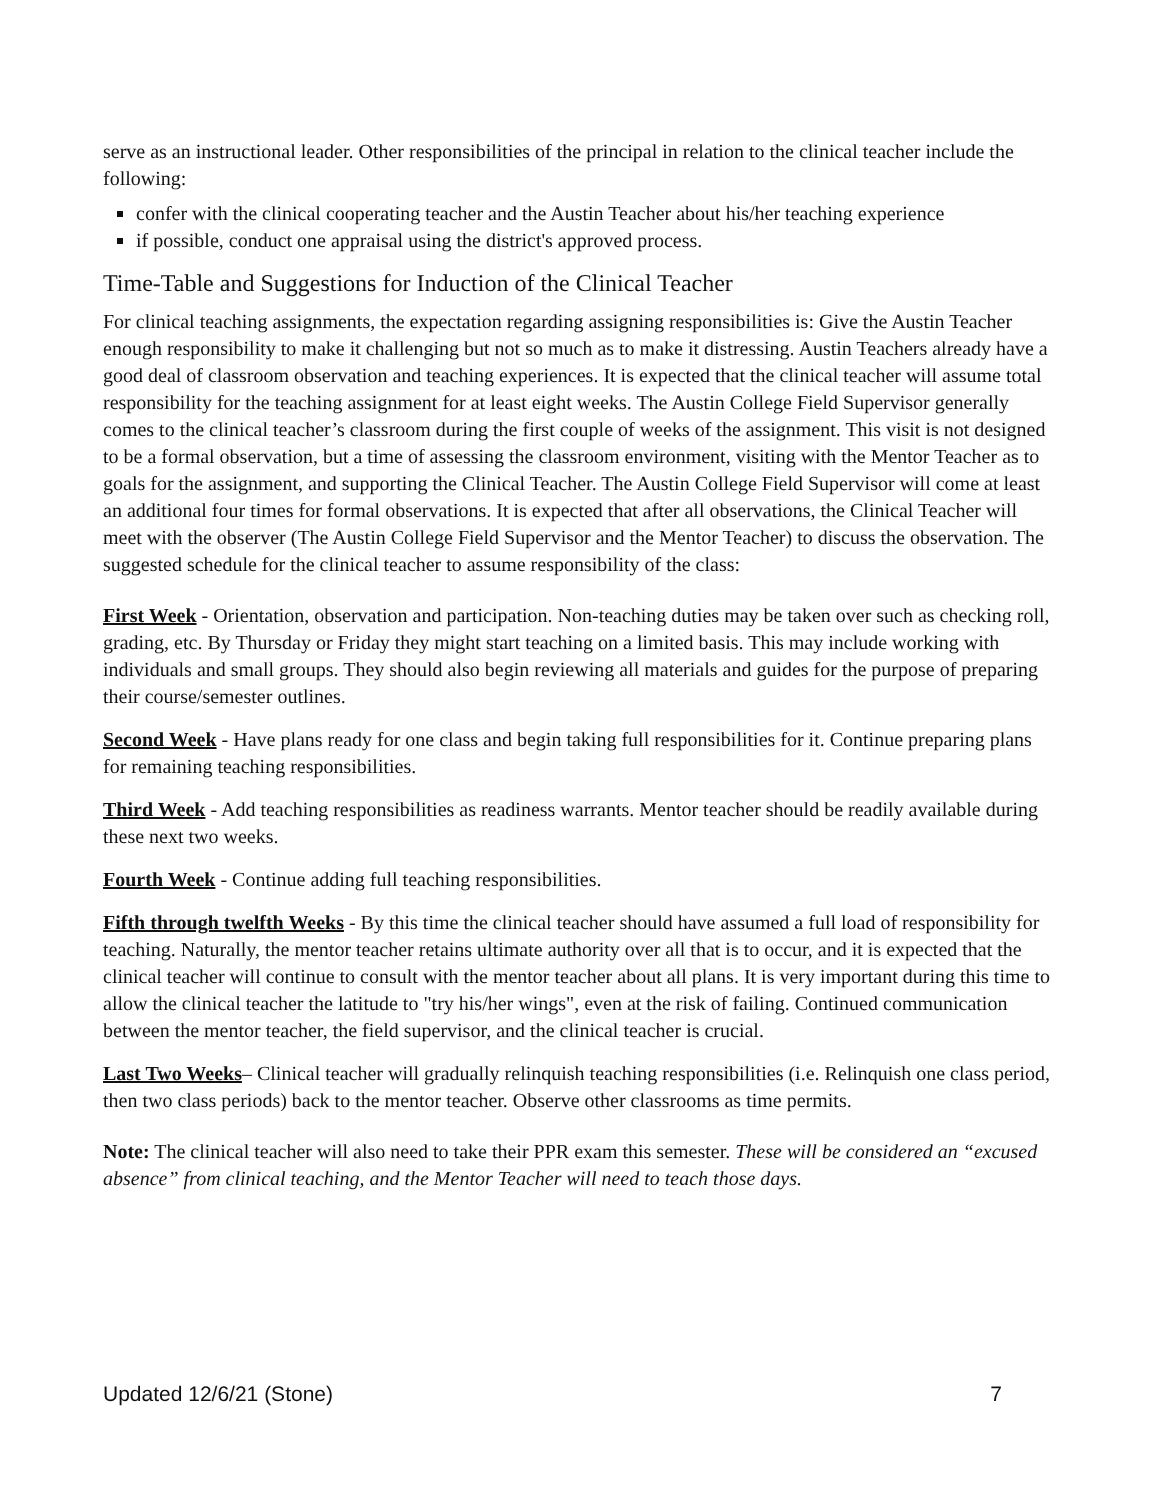serve as an instructional leader. Other responsibilities of the principal in relation to the clinical teacher include the following:
confer with the clinical cooperating teacher and the Austin Teacher about his/her teaching experience
if possible, conduct one appraisal using the district's approved process.
Time-Table and Suggestions for Induction of the Clinical Teacher
For clinical teaching assignments, the expectation regarding assigning responsibilities is: Give the Austin Teacher enough responsibility to make it challenging but not so much as to make it distressing. Austin Teachers already have a good deal of classroom observation and teaching experiences. It is expected that the clinical teacher will assume total responsibility for the teaching assignment for at least eight weeks. The Austin College Field Supervisor generally comes to the clinical teacher’s classroom during the first couple of weeks of the assignment. This visit is not designed to be a formal observation, but a time of assessing the classroom environment, visiting with the Mentor Teacher as to goals for the assignment, and supporting the Clinical Teacher. The Austin College Field Supervisor will come at least an additional four times for formal observations. It is expected that after all observations, the Clinical Teacher will meet with the observer (The Austin College Field Supervisor and the Mentor Teacher) to discuss the observation. The suggested schedule for the clinical teacher to assume responsibility of the class:
First Week - Orientation, observation and participation. Non-teaching duties may be taken over such as checking roll, grading, etc. By Thursday or Friday they might start teaching on a limited basis. This may include working with individuals and small groups. They should also begin reviewing all materials and guides for the purpose of preparing their course/semester outlines.
Second Week - Have plans ready for one class and begin taking full responsibilities for it. Continue preparing plans for remaining teaching responsibilities.
Third Week - Add teaching responsibilities as readiness warrants. Mentor teacher should be readily available during these next two weeks.
Fourth Week - Continue adding full teaching responsibilities.
Fifth through twelfth Weeks - By this time the clinical teacher should have assumed a full load of responsibility for teaching. Naturally, the mentor teacher retains ultimate authority over all that is to occur, and it is expected that the clinical teacher will continue to consult with the mentor teacher about all plans. It is very important during this time to allow the clinical teacher the latitude to "try his/her wings", even at the risk of failing. Continued communication between the mentor teacher, the field supervisor, and the clinical teacher is crucial.
Last Two Weeks– Clinical teacher will gradually relinquish teaching responsibilities (i.e. Relinquish one class period, then two class periods) back to the mentor teacher. Observe other classrooms as time permits.
Note: The clinical teacher will also need to take their PPR exam this semester. These will be considered an “excused absence” from clinical teaching, and the Mentor Teacher will need to teach those days.
Updated 12/6/21 (Stone) 7